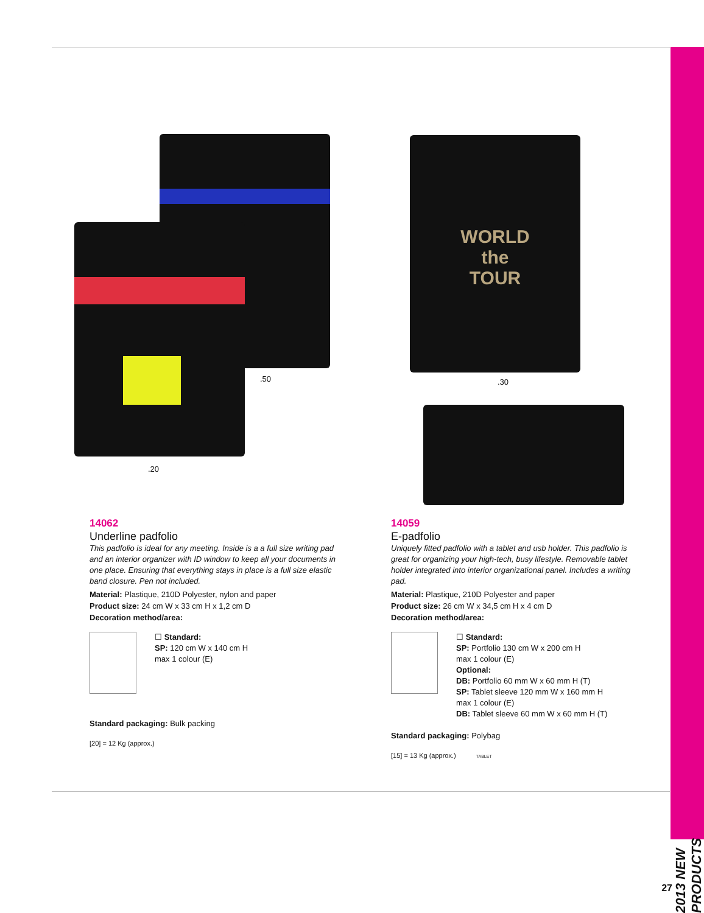2013 NEW PRODUCTS
.50
.20
14062
Underline padfolio
This padfolio is ideal for any meeting. Inside is a a full size writing pad and an interior organizer with ID window to keep all your documents in one place. Ensuring that everything stays in place is a full size elastic band closure. Pen not included.
Material: Plastique, 210D Polyester, nylon and paper
Product size: 24 cm W x 33 cm H x 1,2 cm D
Decoration method/area:
☐ Standard:
SP: 120 cm W x 140 cm H
max 1 colour (E)
Standard packaging: Bulk packing
[20] = 12 Kg (approx.)
WORLD
the
TOUR
.30
14059
E-padfolio
Uniquely fitted padfolio with a tablet and usb holder. This padfolio is great for organizing your high-tech, busy lifestyle. Removable tablet holder integrated into interior organizational panel. Includes a writing pad.
Material: Plastique, 210D Polyester and paper
Product size: 26 cm W x 34,5 cm H x 4 cm D
Decoration method/area:
☐ Standard:
SP: Portfolio 130 cm W x 200 cm H
max 1 colour (E)
Optional:
DB: Portfolio 60 mm W x 60 mm H (T)
SP: Tablet sleeve 120 mm W x 160 mm H
max 1 colour (E)
DB: Tablet sleeve 60 mm W x 60 mm H (T)
Standard packaging: Polybag
[15] = 13 Kg (approx.) TABLET
27